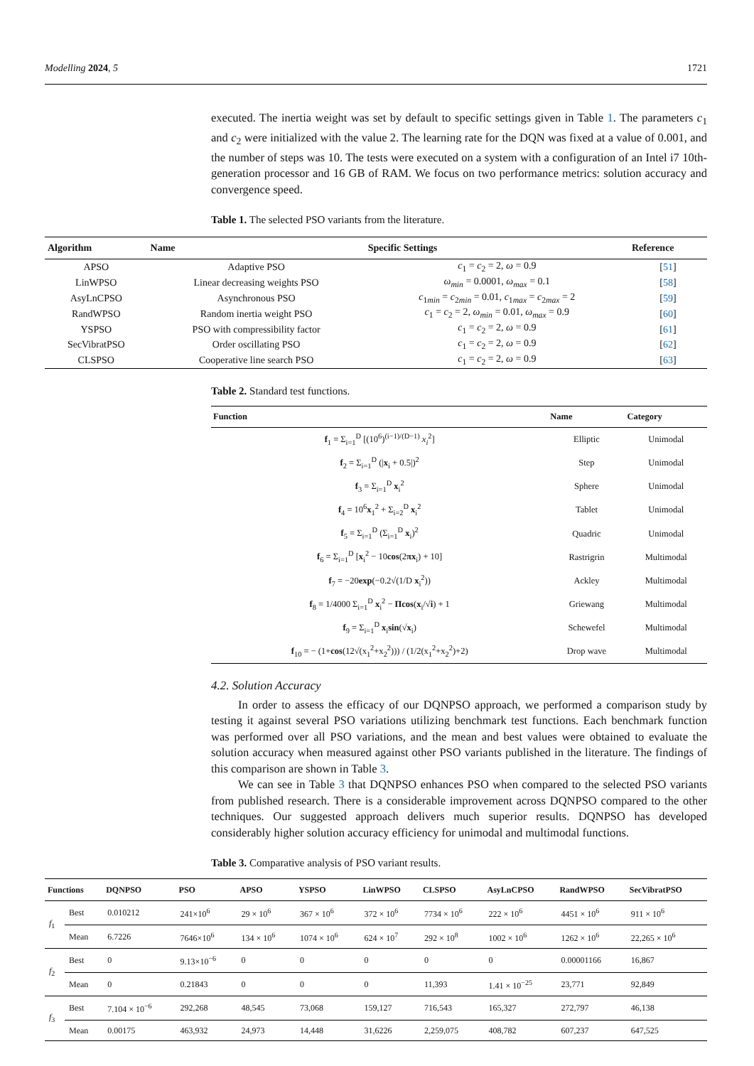Modelling 2024, 5 1721
executed. The inertia weight was set by default to specific settings given in Table 1. The parameters c<sub>1</sub> and c<sub>2</sub> were initialized with the value 2. The learning rate for the DQN was fixed at a value of 0.001, and the number of steps was 10. The tests were executed on a system with a configuration of an Intel i7 10th-generation processor and 16 GB of RAM. We focus on two performance metrics: solution accuracy and convergence speed.
Table 1. The selected PSO variants from the literature.
| Algorithm | Name | Specific Settings | Reference |
| --- | --- | --- | --- |
| APSO | Adaptive PSO | c<sub>1</sub> = c<sub>2</sub> = 2, ω = 0.9 | [ 51 ] |
| LinWPSO | Linear decreasing weights PSO | ω<sub>min</sub> = 0.0001, ω<sub>max</sub> = 0.1 | [ 58 ] |
| AsyLnCPSO | Asynchronous PSO | c<sub>1min</sub> = c<sub>2min</sub> = 0.01, c<sub>1max</sub> = c<sub>2max</sub> = 2 | [ 59 ] |
| RandWPSO | Random inertia weight PSO | c<sub>1</sub> = c<sub>2</sub> = 2, ω<sub>min</sub> = 0.01, ω<sub>max</sub> = 0.9 | [ 60 ] |
| YSPSO | PSO with compressibility factor | c<sub>1</sub> = c<sub>2</sub> = 2, ω = 0.9 | [ 61 ] |
| SecVibratPSO | Order oscillating PSO | c<sub>1</sub> = c<sub>2</sub> = 2, ω = 0.9 | [ 62 ] |
| CLSPSO | Cooperative line search PSO | c<sub>1</sub> = c<sub>2</sub> = 2, ω = 0.9 | [ 63 ] |
Table 2. Standard test functions.
| Function | Name | Category |
| --- | --- | --- |
| f<sub>1</sub> = Σ<sub>i=1</sub><sup>D</sup> [(10<sup>6</sup>)<sup>(i−1)/(D−1)</sup> x<sub>i</sub><sup>2</sup>] | Elliptic | Unimodal |
| f<sub>2</sub> = Σ<sub>i=1</sub><sup>D</sup> (/ x<sub>i</sub> + 0.5/)<sup>2</sup> | Step | Unimodal |
| f<sub>3</sub> = Σ<sub>i=1</sub><sup>D</sup> x<sub>i</sub><sup>2</sup> | Sphere | Unimodal |
| f<sub>4</sub> = 10<sup>6</sup> x<sub>1</sub><sup>2</sup> + Σ<sub>i=2</sub><sup>D</sup> x<sub>i</sub><sup>2</sup> | Tablet | Unimodal |
| f<sub>5</sub> = Σ<sub>i=1</sub><sup>D</sup> (Σ<sub>i=1</sub><sup>D</sup> x<sub>i</sub>)<sup>2</sup> | Quadric | Unimodal |
| f<sub>6</sub> = Σ<sub>i=1</sub><sup>D</sup> [ x<sub>i</sub><sup>2</sup> − 10 cos (2 πx<sub>i</sub>) + 10] | Rastrigrin | Multimodal |
| f<sub>7</sub> = −20 exp (−0.2√(1/D x<sub>i</sub><sup>2</sup>)) | Ackley | Multimodal |
| f<sub>8</sub> = 1/4000 Σ<sub>i=1</sub><sup>D</sup> x<sub>i</sub><sup>2</sup> − Πcos ( x<sub>i</sub>/√ i ) + 1 | Griewang | Multimodal |
| f<sub>9</sub> = Σ<sub>i=1</sub><sup>D</sup> x<sub>i</sub> sin (√ x<sub>i</sub>) | Schewefel | Multimodal |
| f<sub>10</sub> = − (1+ cos (12√(x<sub>1</sub><sup>2</sup>+x<sub>2</sub><sup>2</sup>))) / (1/2(x<sub>1</sub><sup>2</sup>+x<sub>2</sub><sup>2</sup>)+2) | Drop wave | Multimodal |
4.2. Solution Accuracy
In order to assess the efficacy of our DQNPSO approach, we performed a comparison study by testing it against several PSO variations utilizing benchmark test functions. Each benchmark function was performed over all PSO variations, and the mean and best values were obtained to evaluate the solution accuracy when measured against other PSO variants published in the literature. The findings of this comparison are shown in Table 3.
We can see in Table 3 that DQNPSO enhances PSO when compared to the selected PSO variants from published research. There is a considerable improvement across DQNPSO compared to the other techniques. Our suggested approach delivers much superior results. DQNPSO has developed considerably higher solution accuracy efficiency for unimodal and multimodal functions.
Table 3. Comparative analysis of PSO variant results.
| Functions | | DQNPSO | PSO | APSO | YSPSO | LinWPSO | CLSPSO | AsyLnCPSO | RandWPSO | SecVibratPSO |
| --- | --- | --- | --- | --- | --- | --- | --- | --- | --- | --- |
| f<sub>1</sub> | Best | 0.010212 | 241×10<sup>6</sup> | 29 × 10<sup>6</sup> | 367 × 10<sup>6</sup> | 372 × 10<sup>6</sup> | 7734 × 10<sup>6</sup> | 222 × 10<sup>6</sup> | 4451 × 10<sup>6</sup> | 911 × 10<sup>6</sup> |
| | Mean | 6.7226 | 7646×10<sup>6</sup> | 134 × 10<sup>6</sup> | 1074 × 10<sup>6</sup> | 624 × 10<sup>7</sup> | 292 × 10<sup>8</sup> | 1002 × 10<sup>6</sup> | 1262 × 10<sup>6</sup> | 22,265 × 10<sup>6</sup> |
| f<sub>2</sub> | Best | 0 | 9.13×10<sup>−6</sup> | 0 | 0 | 0 | 0 | 0 | 0.00001166 | 16,867 |
| | Mean | 0 | 0.21843 | 0 | 0 | 0 | 11,393 | 1.41 × 10<sup>−25</sup> | 23,771 | 92,849 |
| f<sub>3</sub> | Best | 7.104 × 10<sup>−6</sup> | 292,268 | 48,545 | 73,068 | 159,127 | 716,543 | 165,327 | 272,797 | 46,138 |
| | Mean | 0.00175 | 463,932 | 24,973 | 14,448 | 31,6226 | 2,259,075 | 408,782 | 607,237 | 647,525 |